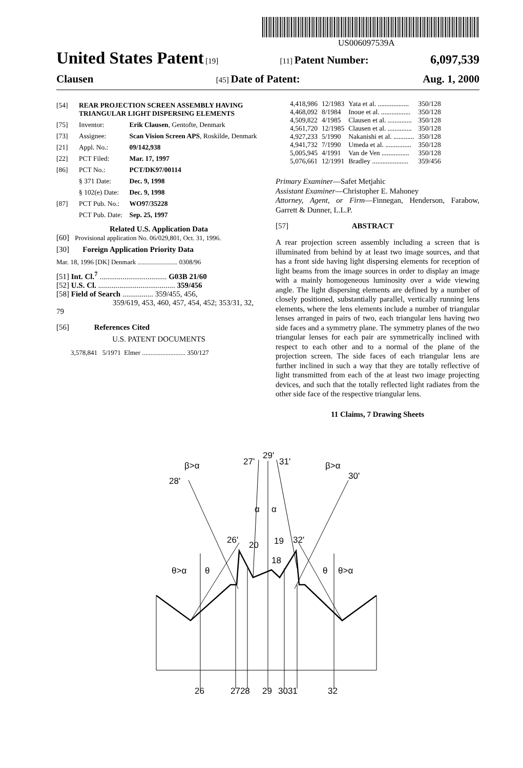US006097539A
United States Patent [19] [11] Patent Number: 6,097,539
Clausen [45] Date of Patent: Aug. 1, 2000
| [54] | REAR PROJECTION SCREEN ASSEMBLY HAVING TRIANGULAR LIGHT DISPERSING ELEMENTS | |
| [75] | Inventor: | Erik Clausen , Gentofte, Denmark |
| [73] | Assignee: | Scan Vision Screen APS , Roskilde, Denmark |
| [21] | Appl. No.: | 09/142,938 |
| [22] | PCT Filed: | Mar. 17, 1997 |
| [86] | PCT No.: | PCT/DK97/00114 |
| | § 371 Date: | Dec. 9, 1998 |
| | § 102(e) Date: | Dec. 9, 1998 |
| [87] | PCT Pub. No.: | WO97/35228 |
| | PCT Pub. Date: | Sep. 25, 1997 |
Related U.S. Application Data
[60] Provisional application No. 06/029,801, Oct. 31, 1996.
[30] Foreign Application Priority Data
Mar. 18, 1996 [DK] Denmark ........................ 0308/96
[51] Int. Cl.<sup>7</sup> ................................... G03B 21/60
[52] U.S. Cl. ........................................ 359/456
[58] Field of Search ................ 359/455, 456,
359/619, 453, 460, 457, 454, 452; 353/31, 32, 79
[56] References Cited
U.S. PATENT DOCUMENTS
3,578,841 5/1971 Elmer .......................... 350/127
| 4,418,986 | 12/1983 | Yata et al. .................. | 350/128 |
| 4,468,092 | 8/1984 | Inoue et al. ................. | 350/128 |
| 4,509,822 | 4/1985 | Clausen et al. .............. | 350/128 |
| 4,561,720 | 12/1985 | Clausen et al. .............. | 350/128 |
| 4,927,233 | 5/1990 | Nakanishi et al. ............ | 350/128 |
| 4,941,732 | 7/1990 | Umeda et al. ............... | 350/128 |
| 5,005,945 | 4/1991 | Van de Ven ................ | 350/128 |
| 5,076,661 | 12/1991 | Bradley ..................... | 359/456 |
Primary Examiner—Safet Metjahic
Assistant Examiner—Christopher E. Mahoney
Attorney, Agent, or Firm—Finnegan, Henderson, Farabow, Garrett & Dunner, L.L.P.
[57] ABSTRACT
A rear projection screen assembly including a screen that is illuminated from behind by at least two image sources, and that has a front side having light dispersing elements for reception of light beams from the image sources in order to display an image with a mainly homogeneous luminosity over a wide viewing angle. The light dispersing elements are defined by a number of closely positioned, substantially parallel, vertically running lens elements, where the lens elements include a number of triangular lenses arranged in pairs of two, each triangular lens having two side faces and a symmetry plane. The symmetry planes of the two triangular lenses for each pair are symmetrically inclined with respect to each other and to a normal of the plane of the projection screen. The side faces of each triangular lens are further inclined in such a way that they are totally reflective of light transmitted from each of the at least two image projecting devices, and such that the totally reflected light radiates from the other side face of the respective triangular lens.
11 Claims, 7 Drawing Sheets
26
2728
29
3031
32
28'
β>α
27'
29'
31'
β>α
30'
α
α
26'
20
19
32'
18
θ>α
θ
θ
θ>α